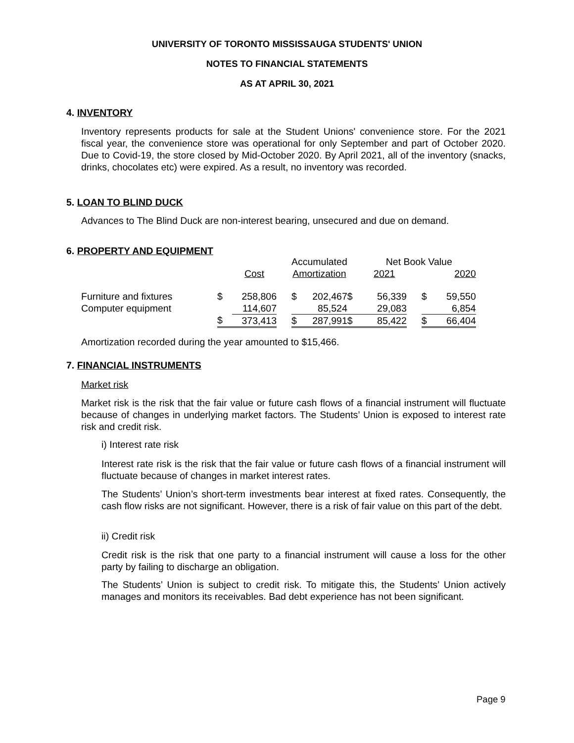UNIVERSITY OF TORONTO MISSISSAUGA STUDENTS' UNION
NOTES TO FINANCIAL STATEMENTS
AS AT APRIL 30, 2021
4. INVENTORY
Inventory represents products for sale at the Student Unions' convenience store. For the 2021 fiscal year, the convenience store was operational for only September and part of October 2020. Due to Covid-19, the store closed by Mid-October 2020. By April 2021, all of the inventory (snacks, drinks, chocolates etc) were expired. As a result, no inventory was recorded.
5. LOAN TO BLIND DUCK
Advances to The Blind Duck are non-interest bearing, unsecured and due on demand.
6. PROPERTY AND EQUIPMENT
| | | | | Accumulated | | | Net Book Value | | | |
| | | Cost | | Amortization | | | 2021 | | 2020 | |
| Furniture and fixtures | $ | 258,806 | | $ | 202,467 | $ | 56,339 | | $ | 59,550 |
| Computer equipment | | 114,607 | | | 85,524 | | 29,083 | | | 6,854 |
| | $ | 373,413 | | $ | 287,991 | $ | 85,422 | | $ | 66,404 |
Amortization recorded during the year amounted to $15,466.
7. FINANCIAL INSTRUMENTS
Market risk
Market risk is the risk that the fair value or future cash flows of a financial instrument will fluctuate because of changes in underlying market factors. The Students’ Union is exposed to interest rate risk and credit risk.
i) Interest rate risk
Interest rate risk is the risk that the fair value or future cash flows of a financial instrument will fluctuate because of changes in market interest rates.
The Students’ Union’s short-term investments bear interest at fixed rates. Consequently, the cash flow risks are not significant. However, there is a risk of fair value on this part of the debt.
ii) Credit risk
Credit risk is the risk that one party to a financial instrument will cause a loss for the other party by failing to discharge an obligation.
The Students’ Union is subject to credit risk. To mitigate this, the Students’ Union actively manages and monitors its receivables. Bad debt experience has not been significant.
Page 9